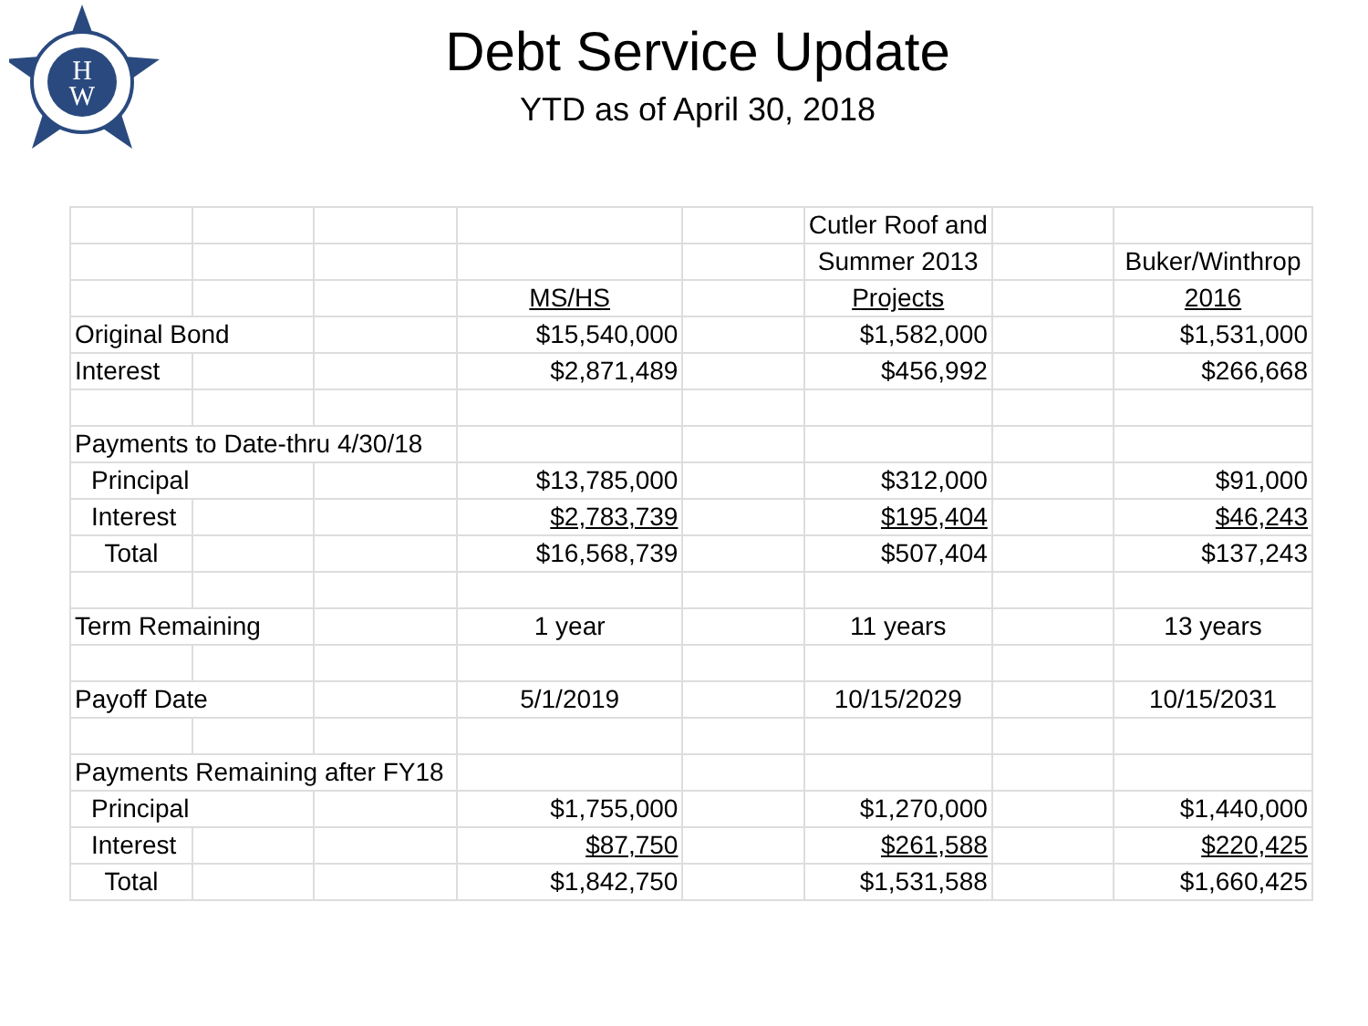H
W
Debt Service Update
YTD as of April 30, 2018
| | | | | | Cutler Roof and | | |
| | | | | | Summer 2013 | | Buker/Winthrop |
| | | | MS/HS | | Projects | | 2016 |
| Original Bond | | | $15,540,000 | | $1,582,000 | | $1,531,000 |
| Interest | | | $2,871,489 | | $456,992 | | $266,668 |
| Payments to Date-thru 4/30/18 | | | | | | | |
| Principal | | | $13,785,000 | | $312,000 | | $91,000 |
| Interest | | | $2,783,739 | | $195,404 | | $46,243 |
| Total | | | $16,568,739 | | $507,404 | | $137,243 |
| Term Remaining | | | 1 year | | 11 years | | 13 years |
| Payoff Date | | | 5/1/2019 | | 10/15/2029 | | 10/15/2031 |
| Payments Remaining after FY18 | | | | | | | |
| Principal | | | $1,755,000 | | $1,270,000 | | $1,440,000 |
| Interest | | | $87,750 | | $261,588 | | $220,425 |
| Total | | | $1,842,750 | | $1,531,588 | | $1,660,425 |